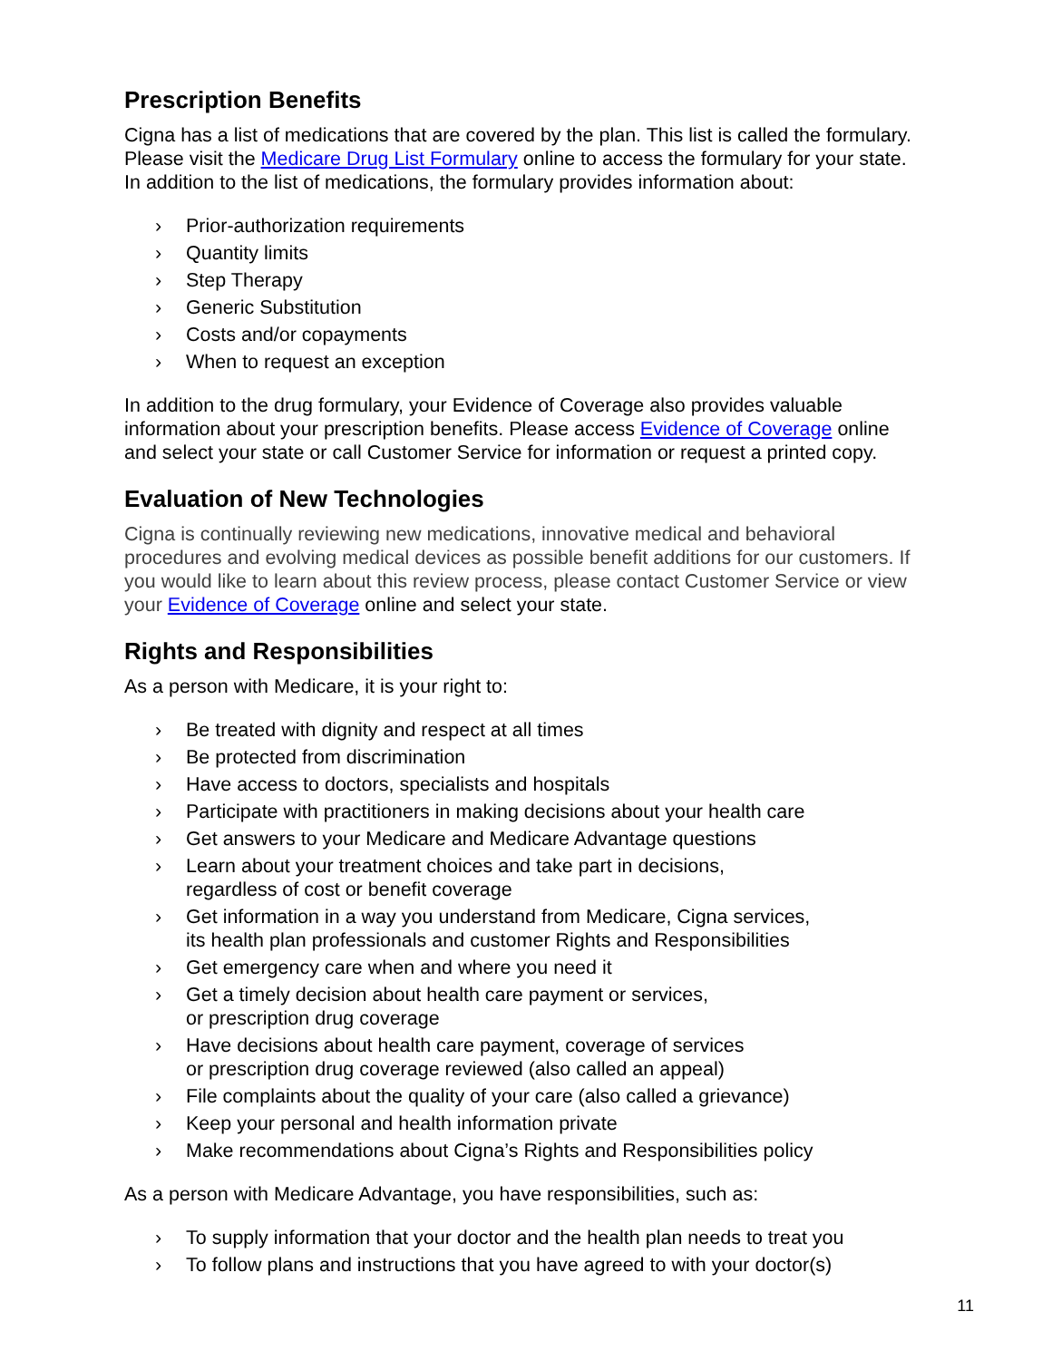Prescription Benefits
Cigna has a list of medications that are covered by the plan. This list is called the formulary. Please visit the Medicare Drug List Formulary online to access the formulary for your state. In addition to the list of medications, the formulary provides information about:
› Prior-authorization requirements
› Quantity limits
› Step Therapy
› Generic Substitution
› Costs and/or copayments
› When to request an exception
In addition to the drug formulary, your Evidence of Coverage also provides valuable information about your prescription benefits. Please access Evidence of Coverage online and select your state or call Customer Service for information or request a printed copy.
Evaluation of New Technologies
Cigna is continually reviewing new medications, innovative medical and behavioral procedures and evolving medical devices as possible benefit additions for our customers. If you would like to learn about this review process, please contact Customer Service or view your Evidence of Coverage online and select your state.
Rights and Responsibilities
As a person with Medicare, it is your right to:
› Be treated with dignity and respect at all times
› Be protected from discrimination
› Have access to doctors, specialists and hospitals
› Participate with practitioners in making decisions about your health care
› Get answers to your Medicare and Medicare Advantage questions
› Learn about your treatment choices and take part in decisions,
regardless of cost or benefit coverage
› Get information in a way you understand from Medicare, Cigna services,
its health plan professionals and customer Rights and Responsibilities
› Get emergency care when and where you need it
› Get a timely decision about health care payment or services,
or prescription drug coverage
› Have decisions about health care payment, coverage of services
or prescription drug coverage reviewed (also called an appeal)
› File complaints about the quality of your care (also called a grievance)
› Keep your personal and health information private
› Make recommendations about Cigna’s Rights and Responsibilities policy
As a person with Medicare Advantage, you have responsibilities, such as:
› To supply information that your doctor and the health plan needs to treat you
› To follow plans and instructions that you have agreed to with your doctor(s)
11